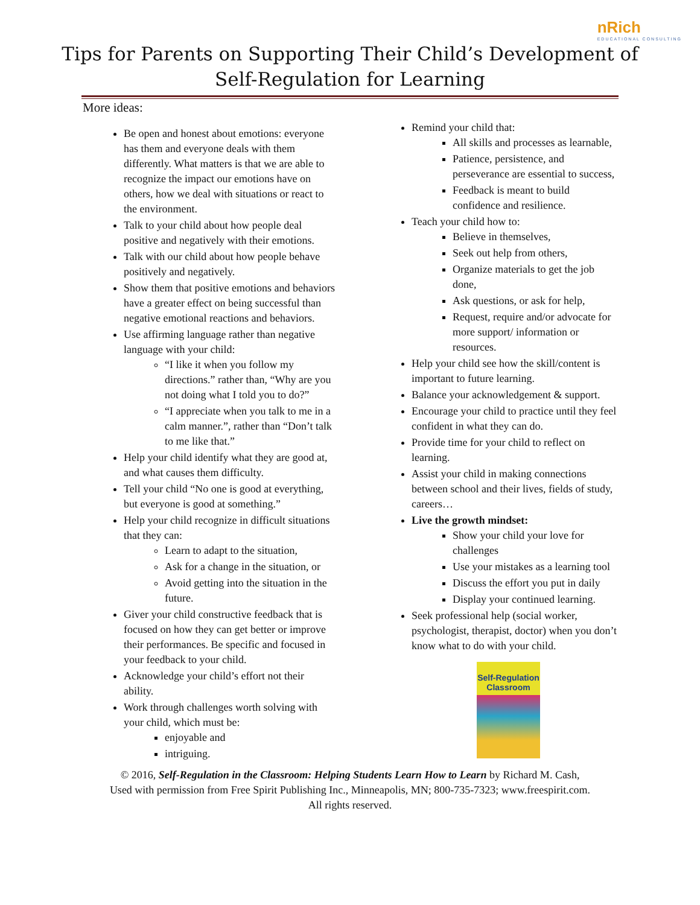nRich
EDUCATIONAL CONSULTING
Tips for Parents on Supporting Their Child’s Development of
Self-Regulation for Learning
More ideas:
Be open and honest about emotions: everyone has them and everyone deals with them differently. What matters is that we are able to recognize the impact our emotions have on others, how we deal with situations or react to the environment.
Talk to your child about how people deal positive and negatively with their emotions.
Talk with our child about how people behave positively and negatively.
Show them that positive emotions and behaviors have a greater effect on being successful than negative emotional reactions and behaviors.
Use affirming language rather than negative language with your child:
“I like it when you follow my directions.” rather than, “Why are you not doing what I told you to do?”
“I appreciate when you talk to me in a calm manner.”, rather than “Don’t talk to me like that.”
Help your child identify what they are good at, and what causes them difficulty.
Tell your child “No one is good at everything, but everyone is good at something.”
Help your child recognize in difficult situations that they can:
Learn to adapt to the situation,
Ask for a change in the situation, or
Avoid getting into the situation in the future.
Giver your child constructive feedback that is focused on how they can get better or improve their performances. Be specific and focused in your feedback to your child.
Acknowledge your child’s effort not their ability.
Work through challenges worth solving with your child, which must be:
enjoyable and
intriguing.
Remind your child that:
All skills and processes as learnable,
Patience, persistence, and perseverance are essential to success,
Feedback is meant to build confidence and resilience.
Teach your child how to:
Believe in themselves,
Seek out help from others,
Organize materials to get the job done,
Ask questions, or ask for help,
Request, require and/or advocate for more support/ information or resources.
Help your child see how the skill/content is important to future learning.
Balance your acknowledgement & support.
Encourage your child to practice until they feel confident in what they can do.
Provide time for your child to reflect on learning.
Assist your child in making connections between school and their lives, fields of study, careers…
Live the growth mindset:
Show your child your love for challenges
Use your mistakes as a learning tool
Discuss the effort you put in daily
Display your continued learning.
Seek professional help (social worker, psychologist, therapist, doctor) when you don’t know what to do with your child.
Self-Regulation
Classroom
© 2016, Self-Regulation in the Classroom: Helping Students Learn How to Learn by Richard M. Cash,
Used with permission from Free Spirit Publishing Inc., Minneapolis, MN; 800-735-7323; www.freespirit.com.
All rights reserved.